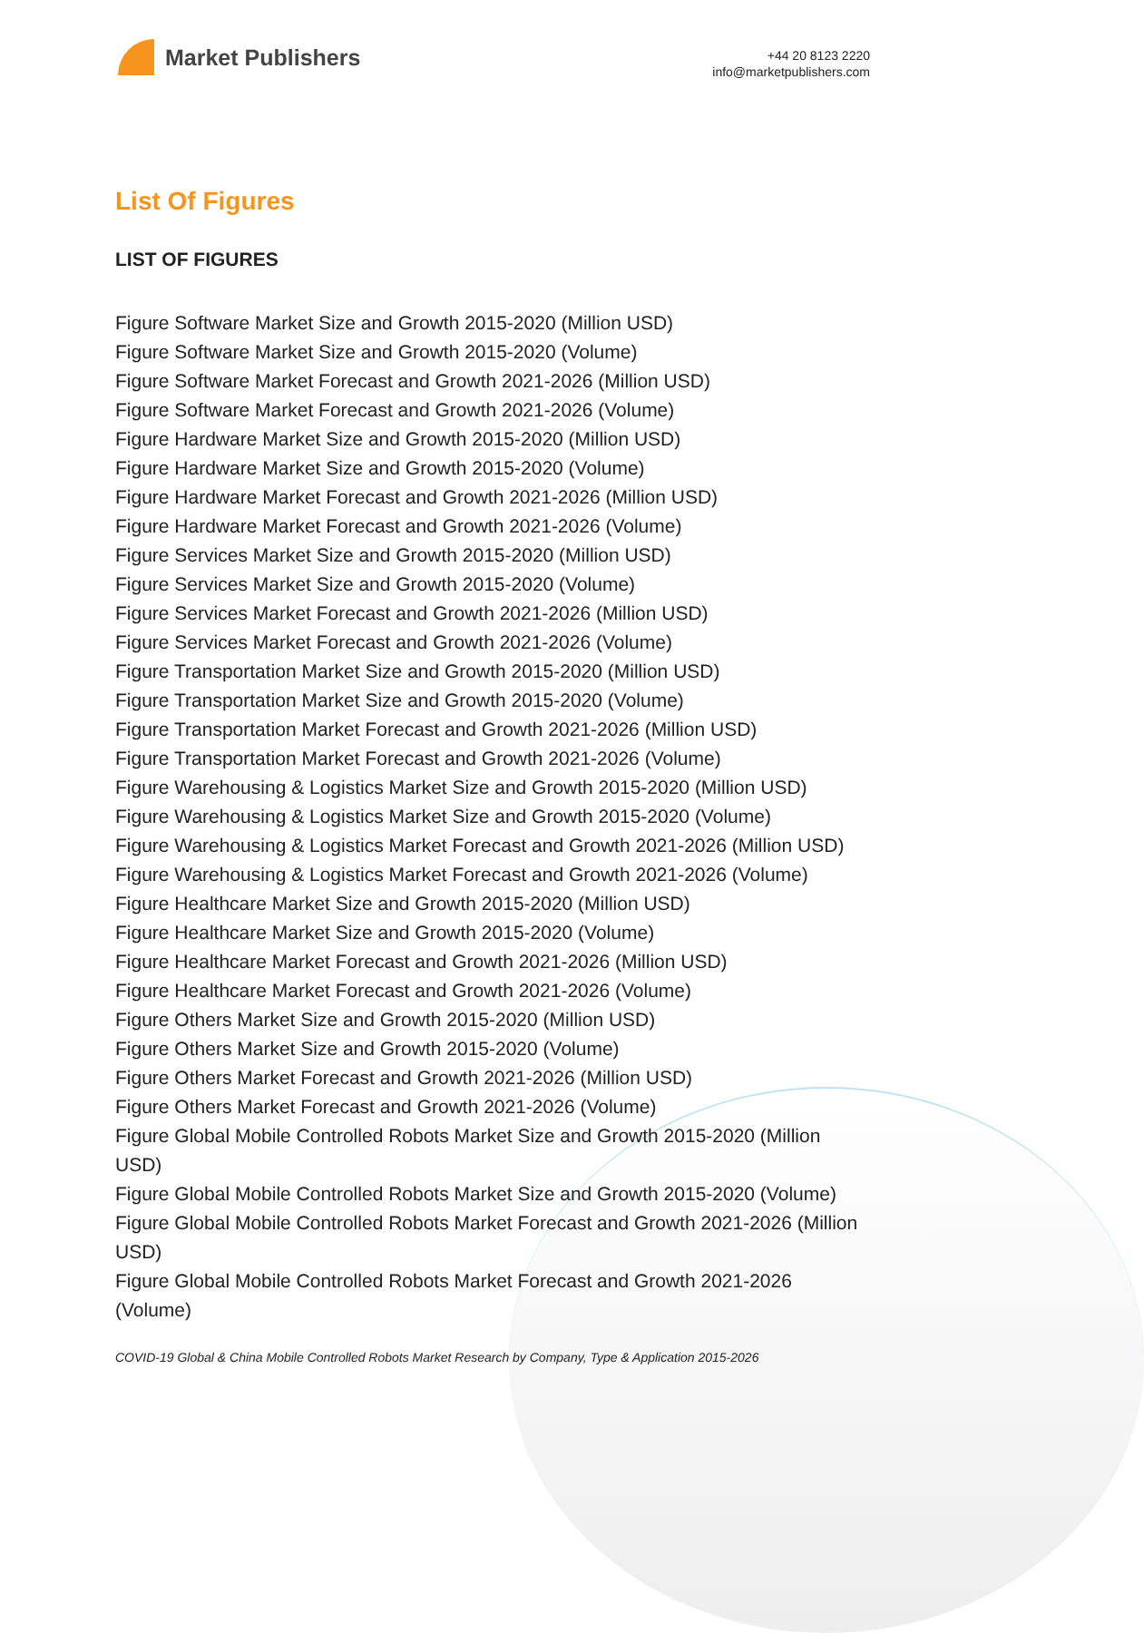Market Publishers
+44 20 8123 2220
info@marketpublishers.com
List Of Figures
LIST OF FIGURES
Figure Software Market Size and Growth 2015-2020 (Million USD)
Figure Software Market Size and Growth 2015-2020 (Volume)
Figure Software Market Forecast and Growth 2021-2026 (Million USD)
Figure Software Market Forecast and Growth 2021-2026 (Volume)
Figure Hardware Market Size and Growth 2015-2020 (Million USD)
Figure Hardware Market Size and Growth 2015-2020 (Volume)
Figure Hardware Market Forecast and Growth 2021-2026 (Million USD)
Figure Hardware Market Forecast and Growth 2021-2026 (Volume)
Figure Services Market Size and Growth 2015-2020 (Million USD)
Figure Services Market Size and Growth 2015-2020 (Volume)
Figure Services Market Forecast and Growth 2021-2026 (Million USD)
Figure Services Market Forecast and Growth 2021-2026 (Volume)
Figure Transportation Market Size and Growth 2015-2020 (Million USD)
Figure Transportation Market Size and Growth 2015-2020 (Volume)
Figure Transportation Market Forecast and Growth 2021-2026 (Million USD)
Figure Transportation Market Forecast and Growth 2021-2026 (Volume)
Figure Warehousing & Logistics Market Size and Growth 2015-2020 (Million USD)
Figure Warehousing & Logistics Market Size and Growth 2015-2020 (Volume)
Figure Warehousing & Logistics Market Forecast and Growth 2021-2026 (Million USD)
Figure Warehousing & Logistics Market Forecast and Growth 2021-2026 (Volume)
Figure Healthcare Market Size and Growth 2015-2020 (Million USD)
Figure Healthcare Market Size and Growth 2015-2020 (Volume)
Figure Healthcare Market Forecast and Growth 2021-2026 (Million USD)
Figure Healthcare Market Forecast and Growth 2021-2026 (Volume)
Figure Others Market Size and Growth 2015-2020 (Million USD)
Figure Others Market Size and Growth 2015-2020 (Volume)
Figure Others Market Forecast and Growth 2021-2026 (Million USD)
Figure Others Market Forecast and Growth 2021-2026 (Volume)
Figure Global Mobile Controlled Robots Market Size and Growth 2015-2020 (Million USD)
Figure Global Mobile Controlled Robots Market Size and Growth 2015-2020 (Volume)
Figure Global Mobile Controlled Robots Market Forecast and Growth 2021-2026 (Million USD)
Figure Global Mobile Controlled Robots Market Forecast and Growth 2021-2026 (Volume)
COVID-19 Global & China Mobile Controlled Robots Market Research by Company, Type & Application 2015-2026